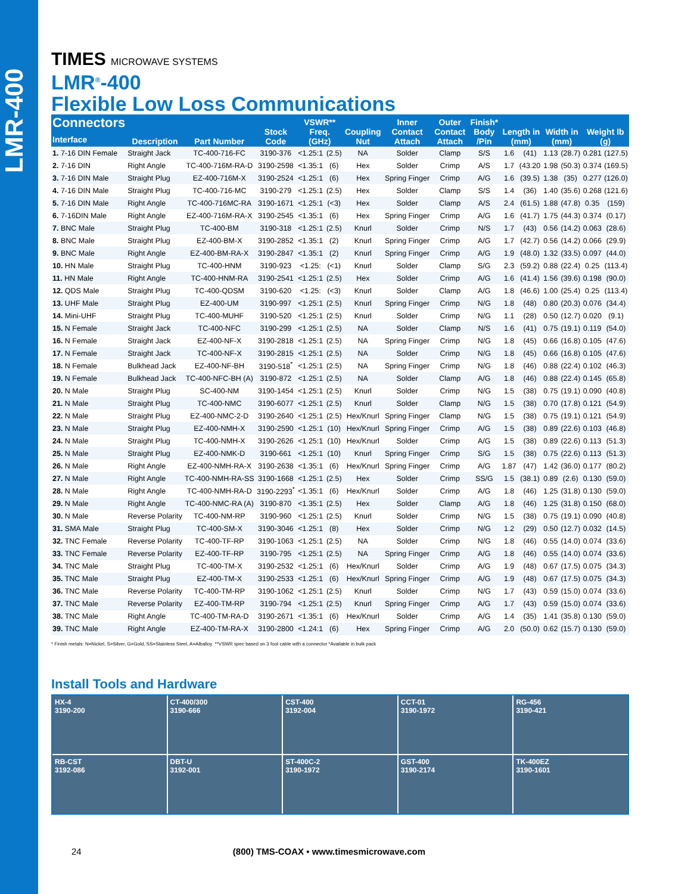LMR-400
TIMES MICROWAVE SYSTEMS
LMR<sup>®</sup>-400
Flexible Low Loss Communications
| Connectors Interface | Description | Part Number | Stock Code | VSWR** Freq. (GHz) | | Coupling Nut | Inner Contact Attach | Outer Contact Attach | Finish* Body /Pin | Length in (mm) | | Width in (mm) | | Weight lb (g) | |
| --- | --- | --- | --- | --- | --- | --- | --- | --- | --- | --- | --- | --- | --- | --- | --- |
| 1. 7-16 DIN Female | Straight Jack | TC-400-716-FC | 3190-376 | <1.25:1 | (2.5) | NA | Solder | Clamp | S/S | 1.6 | (41) | 1.13 | (28.7) | 0.281 | (127.5) |
| 2. 7-16 DIN | Right Angle | TC-400-716M-RA-D | 3190-2598 | <1.35:1 | (6) | Hex | Solder | Crimp | A/S | 1.7 | (43.20 | 1.98 | (50.3) | 0.374 | (169.5) |
| 3. 7-16 DIN Male | Straight Plug | EZ-400-716M-X | 3190-2524 | <1.25:1 | (6) | Hex | Spring Finger | Crimp | A/G | 1.6 | (39.5) | 1.38 | (35) | 0.277 | (126.0) |
| 4. 7-16 DIN Male | Straight Plug | TC-400-716-MC | 3190-279 | <1.25:1 | (2.5) | Hex | Solder | Clamp | S/S | 1.4 | (36) | 1.40 | (35.6) | 0.268 | (121.6) |
| 5. 7-16 DIN Male | Right Angle | TC-400-716MC-RA | 3190-1671 | <1.25:1 | (<3) | Hex | Solder | Clamp | A/S | 2.4 | (61.5) | 1.88 | (47.8) | 0.35 | (159) |
| 6. 7-16DIN Male | Right Angle | EZ-400-716M-RA-X | 3190-2545 | <1.35:1 | (6) | Hex | Spring Finger | Crimp | A/G | 1.6 | (41.7) | 1.75 | (44.3) | 0.374 | (0.17) |
| 7. BNC Male | Straight Plug | TC-400-BM | 3190-318 | <1.25:1 | (2.5) | Knurl | Solder | Crimp | N/S | 1.7 | (43) | 0.56 | (14.2) | 0.063 | (28.6) |
| 8. BNC Male | Straight Plug | EZ-400-BM-X | 3190-2852 | <1.35:1 | (2) | Knurl | Spring Finger | Crimp | A/G | 1.7 | (42.7) | 0.56 | (14.2) | 0.066 | (29.9) |
| 9. BNC Male | Right Angle | EZ-400-BM-RA-X | 3190-2847 | <1.35:1 | (2) | Knurl | Spring Finger | Crimp | A/G | 1.9 | (48.0) | 1.32 | (33.5) | 0.097 | (44.0) |
| 10. HN Male | Straight Plug | TC-400-HNM | 3190-923 | <1.25: | (<1) | Knurl | Solder | Clamp | S/G | 2.3 | (59.2) | 0.88 | (22.4) | 0.25 | (113.4) |
| 11. HN Male | Right Angle | TC-400-HNM-RA | 3190-2541 | <1.25:1 | (2.5) | Hex | Solder | Crimp | A/G | 1.6 | (41.4) | 1.56 | (39.6) | 0.198 | (90.0) |
| 12. QDS Male | Straight Plug | TC-400-QDSM | 3190-620 | <1.25: | (<3) | Knurl | Solder | Clamp | A/G | 1.8 | (46.6) | 1.00 | (25.4) | 0.25 | (113.4) |
| 13. UHF Male | Straight Plug | EZ-400-UM | 3190-997 | <1.25:1 | (2.5) | Knurl | Spring Finger | Crimp | N/G | 1.8 | (48) | 0.80 | (20.3) | 0.076 | (34.4) |
| 14. Mini-UHF | Straight Plug | TC-400-MUHF | 3190-520 | <1.25:1 | (2.5) | Knurl | Solder | Crimp | N/G | 1.1 | (28) | 0.50 | (12.7) | 0.020 | (9.1) |
| 15. N Female | Straight Jack | TC-400-NFC | 3190-299 | <1.25:1 | (2.5) | NA | Solder | Clamp | N/S | 1.6 | (41) | 0.75 | (19.1) | 0.119 | (54.0) |
| 16. N Female | Straight Jack | EZ-400-NF-X | 3190-2818 | <1.25:1 | (2.5) | NA | Spring Finger | Crimp | N/G | 1.8 | (45) | 0.66 | (16.8) | 0.105 | (47.6) |
| 17. N Female | Straight Jack | TC-400-NF-X | 3190-2815 | <1.25:1 | (2.5) | NA | Solder | Crimp | N/G | 1.8 | (45) | 0.66 | (16.8) | 0.105 | (47.6) |
| 18. N Female | Bulkhead Jack | EZ-400-NF-BH | 3190-518<sup>*</sup> | <1.25:1 | (2.5) | NA | Spring Finger | Crimp | N/G | 1.8 | (46) | 0.88 | (22.4) | 0.102 | (46.3) |
| 19. N Female | Bulkhead Jack | TC-400-NFC-BH (A) | 3190-872 | <1.25:1 | (2.5) | NA | Solder | Clamp | A/G | 1.8 | (46) | 0.88 | (22.4) | 0.145 | (65.8) |
| 20. N Male | Straight Plug | SC-400-NM | 3190-1454 | <1.25:1 | (2.5) | Knurl | Solder | Crimp | N/G | 1.5 | (38) | 0.75 | (19.1) | 0.090 | (40.8) |
| 21. N Male | Straight Plug | TC-400-NMC | 3190-6077 | <1.25:1 | (2.5) | Knurl | Solder | Clamp | N/G | 1.5 | (38) | 0.70 | (17.8) | 0.121 | (54.9) |
| 22. N Male | Straight Plug | EZ-400-NMC-2-D | 3190-2640 | <1.25:1 | (2.5) | Hex/Knurl | Spring Finger | Clamp | N/G | 1.5 | (38) | 0.75 | (19.1) | 0.121 | (54.9) |
| 23. N Male | Straight Plug | EZ-400-NMH-X | 3190-2590 | <1.25:1 | (10) | Hex/Knurl | Spring Finger | Crimp | A/G | 1.5 | (38) | 0.89 | (22.6) | 0.103 | (46.8) |
| 24. N Male | Straight Plug | TC-400-NMH-X | 3190-2626 | <1.25:1 | (10) | Hex/Knurl | Solder | Crimp | A/G | 1.5 | (38) | 0.89 | (22.6) | 0.113 | (51.3) |
| 25. N Male | Straight Plug | EZ-400-NMK-D | 3190-661 | <1.25:1 | (10) | Knurl | Spring Finger | Crimp | S/G | 1.5 | (38) | 0.75 | (22.6) | 0.113 | (51.3) |
| 26. N Male | Right Angle | EZ-400-NMH-RA-X | 3190-2638 | <1.35:1 | (6) | Hex/Knurl | Spring Finger | Crimp | A/G | 1.87 | (47) | 1.42 | (36.0) | 0.177 | (80.2) |
| 27. N Male | Right Angle | TC-400-NMH-RA-SS | 3190-1668 | <1.25:1 | (2.5) | Hex | Solder | Crimp | SS/G | 1.5 | (38.1) | 0.89 | (2.6) | 0.130 | (59.0) |
| 28. N Male | Right Angle | TC-400-NMH-RA-D | 3190-2293<sup>*</sup> | <1.35:1 | (6) | Hex/Knurl | Solder | Crimp | A/G | 1.8 | (46) | 1.25 | (31.8) | 0.130 | (59.0) |
| 29. N Male | Right Angle | TC-400-NMC-RA (A) | 3190-870 | <1.35:1 | (2.5) | Hex | Solder | Clamp | A/G | 1.8 | (46) | 1.25 | (31.8) | 0.150 | (68.0) |
| 30. N Male | Reverse Polarity | TC-400-NM-RP | 3190-960 | <1.25:1 | (2.5) | Knurl | Solder | Crimp | N/G | 1.5 | (38) | 0.75 | (19.1) | 0.090 | (40.8) |
| 31. SMA Male | Straight Plug | TC-400-SM-X | 3190-3046 | <1.25:1 | (8) | Hex | Solder | Crimp | N/G | 1.2 | (29) | 0.50 | (12.7) | 0.032 | (14.5) |
| 32. TNC Female | Reverse Polarity | TC-400-TF-RP | 3190-1063 | <1.25:1 | (2.5) | NA | Solder | Crimp | N/G | 1.8 | (46) | 0.55 | (14.0) | 0.074 | (33.6) |
| 33. TNC Female | Reverse Polarity | EZ-400-TF-RP | 3190-795 | <1.25:1 | (2.5) | NA | Spring Finger | Crimp | A/G | 1.8 | (46) | 0.55 | (14.0) | 0.074 | (33.6) |
| 34. TNC Male | Straight Plug | TC-400-TM-X | 3190-2532 | <1.25:1 | (6) | Hex/Knurl | Solder | Crimp | A/G | 1.9 | (48) | 0.67 | (17.5) | 0.075 | (34.3) |
| 35. TNC Male | Straight Plug | EZ-400-TM-X | 3190-2533 | <1.25:1 | (6) | Hex/Knurl | Spring Finger | Crimp | A/G | 1.9 | (48) | 0.67 | (17.5) | 0.075 | (34.3) |
| 36. TNC Male | Reverse Polarity | TC-400-TM-RP | 3190-1062 | <1.25:1 | (2.5) | Knurl | Solder | Crimp | N/G | 1.7 | (43) | 0.59 | (15.0) | 0.074 | (33.6) |
| 37. TNC Male | Reverse Polarity | EZ-400-TM-RP | 3190-794 | <1.25:1 | (2.5) | Knurl | Spring Finger | Crimp | A/G | 1.7 | (43) | 0.59 | (15.0) | 0.074 | (33.6) |
| 38. TNC Male | Right Angle | TC-400-TM-RA-D | 3190-2671 | <1.35:1 | (6) | Hex/Knurl | Solder | Crimp | A/G | 1.4 | (35) | 1.41 | (35.8) | 0.130 | (59.0) |
| 39. TNC Male | Right Angle | EZ-400-TM-RA-X | 3190-2800 | <1.24:1 | (6) | Hex | Spring Finger | Crimp | A/G | 2.0 | (50.0) | 0.62 | (15.7) | 0.130 | (59.0) |
* Finish metals: N=Nickel, S=Silver, G=Gold, SS=Stainless Steel, A=Alballoy **VSWR spec based on 3 foot cable with a connector *Available in bulk pack
Install Tools and Hardware
HX-4
3190-200
CT-400/300
3190-666
CST-400
3192-004
CCT-01
3190-1972
RG-456
3190-421
RB-CST
3192-086
DBT-U
3192-001
ST-400C-2
3190-1972
GST-400
3190-2174
TK-400EZ
3190-1601
24 (800) TMS-COAX • www.timesmicrowave.com